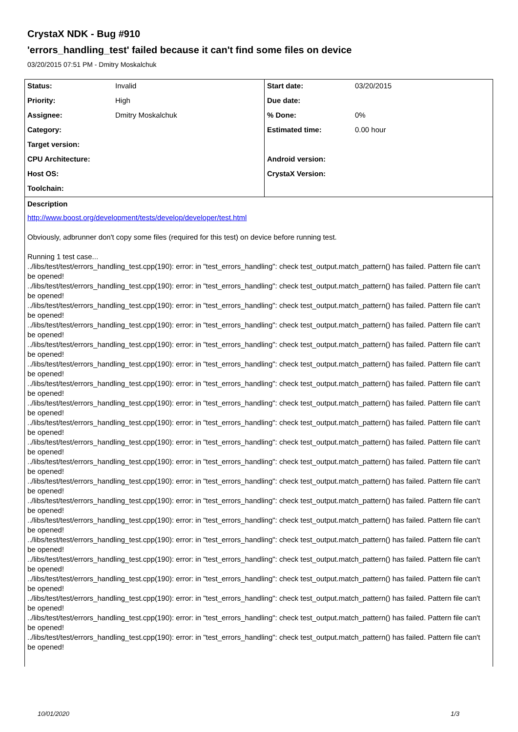CrystaX NDK - Bug #910
'errors_handling_test' failed because it can't find some files on device
03/20/2015 07:51 PM - Dmitry Moskalchuk
| Status: | Invalid | Start date: | 03/20/2015 |
| Priority: | High | Due date: | |
| Assignee: | Dmitry Moskalchuk | % Done: | 0% |
| Category: | | Estimated time: | 0.00 hour |
| Target version: | | | |
| CPU Architecture: | | Android version: | |
| Host OS: | | CrystaX Version: | |
| Toolchain: | | | |
Description
http://www.boost.org/development/tests/develop/developer/test.html
Obviously, adbrunner don't copy some files (required for this test) on device before running test.
Running 1 test case...
../libs/test/test/errors_handling_test.cpp(190): error: in "test_errors_handling": check test_output.match_pattern() has failed. Pattern file can't be opened!
../libs/test/test/errors_handling_test.cpp(190): error: in "test_errors_handling": check test_output.match_pattern() has failed. Pattern file can't be opened!
../libs/test/test/errors_handling_test.cpp(190): error: in "test_errors_handling": check test_output.match_pattern() has failed. Pattern file can't be opened!
../libs/test/test/errors_handling_test.cpp(190): error: in "test_errors_handling": check test_output.match_pattern() has failed. Pattern file can't be opened!
../libs/test/test/errors_handling_test.cpp(190): error: in "test_errors_handling": check test_output.match_pattern() has failed. Pattern file can't be opened!
../libs/test/test/errors_handling_test.cpp(190): error: in "test_errors_handling": check test_output.match_pattern() has failed. Pattern file can't be opened!
../libs/test/test/errors_handling_test.cpp(190): error: in "test_errors_handling": check test_output.match_pattern() has failed. Pattern file can't be opened!
../libs/test/test/errors_handling_test.cpp(190): error: in "test_errors_handling": check test_output.match_pattern() has failed. Pattern file can't be opened!
../libs/test/test/errors_handling_test.cpp(190): error: in "test_errors_handling": check test_output.match_pattern() has failed. Pattern file can't be opened!
../libs/test/test/errors_handling_test.cpp(190): error: in "test_errors_handling": check test_output.match_pattern() has failed. Pattern file can't be opened!
../libs/test/test/errors_handling_test.cpp(190): error: in "test_errors_handling": check test_output.match_pattern() has failed. Pattern file can't be opened!
../libs/test/test/errors_handling_test.cpp(190): error: in "test_errors_handling": check test_output.match_pattern() has failed. Pattern file can't be opened!
../libs/test/test/errors_handling_test.cpp(190): error: in "test_errors_handling": check test_output.match_pattern() has failed. Pattern file can't be opened!
../libs/test/test/errors_handling_test.cpp(190): error: in "test_errors_handling": check test_output.match_pattern() has failed. Pattern file can't be opened!
../libs/test/test/errors_handling_test.cpp(190): error: in "test_errors_handling": check test_output.match_pattern() has failed. Pattern file can't be opened!
../libs/test/test/errors_handling_test.cpp(190): error: in "test_errors_handling": check test_output.match_pattern() has failed. Pattern file can't be opened!
../libs/test/test/errors_handling_test.cpp(190): error: in "test_errors_handling": check test_output.match_pattern() has failed. Pattern file can't be opened!
../libs/test/test/errors_handling_test.cpp(190): error: in "test_errors_handling": check test_output.match_pattern() has failed. Pattern file can't be opened!
../libs/test/test/errors_handling_test.cpp(190): error: in "test_errors_handling": check test_output.match_pattern() has failed. Pattern file can't be opened!
../libs/test/test/errors_handling_test.cpp(190): error: in "test_errors_handling": check test_output.match_pattern() has failed. Pattern file can't be opened!
10/01/2020 1/3